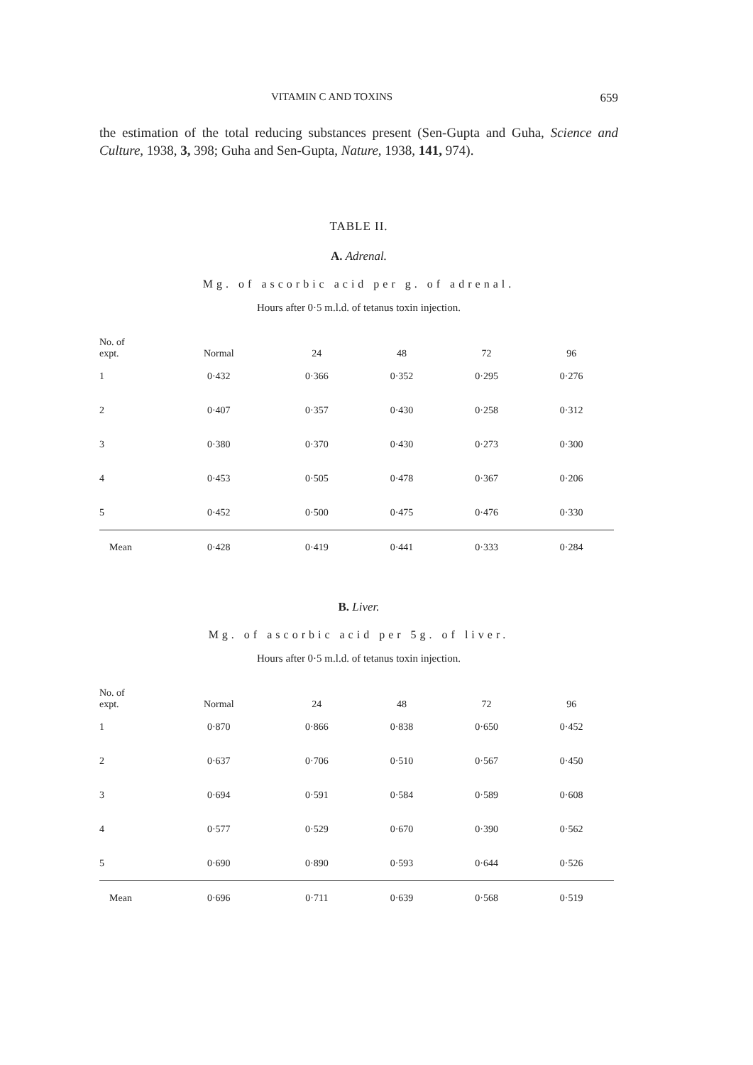VITAMIN C AND TOXINS 659
the estimation of the total reducing substances present (Sen-Gupta and Guha, Science and Culture, 1938, 3, 398; Guha and Sen-Gupta, Nature, 1938, 141, 974).
TABLE II.
A. Adrenal.
Mg. of ascorbic acid per g. of adrenal.
Hours after 0·5 m.l.d. of tetanus toxin injection.
| No. of expt. | Normal | 24 | 48 | 72 | 96 |
| --- | --- | --- | --- | --- | --- |
| 1 | 0·432 | 0·366 | 0·352 | 0·295 | 0·276 |
| 2 | 0·407 | 0·357 | 0·430 | 0·258 | 0·312 |
| 3 | 0·380 | 0·370 | 0·430 | 0·273 | 0·300 |
| 4 | 0·453 | 0·505 | 0·478 | 0·367 | 0·206 |
| 5 | 0·452 | 0·500 | 0·475 | 0·476 | 0·330 |
| Mean | 0·428 | 0·419 | 0·441 | 0·333 | 0·284 |
B. Liver.
Mg. of ascorbic acid per 5g. of liver.
Hours after 0·5 m.l.d. of tetanus toxin injection.
| No. of expt. | Normal | 24 | 48 | 72 | 96 |
| --- | --- | --- | --- | --- | --- |
| 1 | 0·870 | 0·866 | 0·838 | 0·650 | 0·452 |
| 2 | 0·637 | 0·706 | 0·510 | 0·567 | 0·450 |
| 3 | 0·694 | 0·591 | 0·584 | 0·589 | 0·608 |
| 4 | 0·577 | 0·529 | 0·670 | 0·390 | 0·562 |
| 5 | 0·690 | 0·890 | 0·593 | 0·644 | 0·526 |
| Mean | 0·696 | 0·711 | 0·639 | 0·568 | 0·519 |